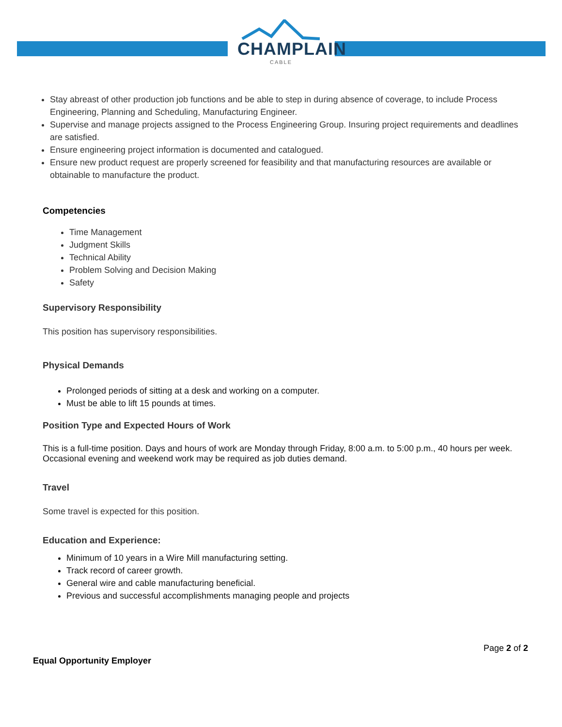CHAMPLAIN
CABLE
Stay abreast of other production job functions and be able to step in during absence of coverage, to include Process Engineering, Planning and Scheduling, Manufacturing Engineer.
Supervise and manage projects assigned to the Process Engineering Group. Insuring project requirements and deadlines are satisfied.
Ensure engineering project information is documented and catalogued.
Ensure new product request are properly screened for feasibility and that manufacturing resources are available or obtainable to manufacture the product.
Competencies
Time Management
Judgment Skills
Technical Ability
Problem Solving and Decision Making
Safety
Supervisory Responsibility
This position has supervisory responsibilities.
Physical Demands
Prolonged periods of sitting at a desk and working on a computer.
Must be able to lift 15 pounds at times.
Position Type and Expected Hours of Work
This is a full-time position. Days and hours of work are Monday through Friday, 8:00 a.m. to 5:00 p.m., 40 hours per week. Occasional evening and weekend work may be required as job duties demand.
Travel
Some travel is expected for this position.
Education and Experience:
Minimum of 10 years in a Wire Mill manufacturing setting.
Track record of career growth.
General wire and cable manufacturing beneficial.
Previous and successful accomplishments managing people and projects
Page 2 of 2
Equal Opportunity Employer